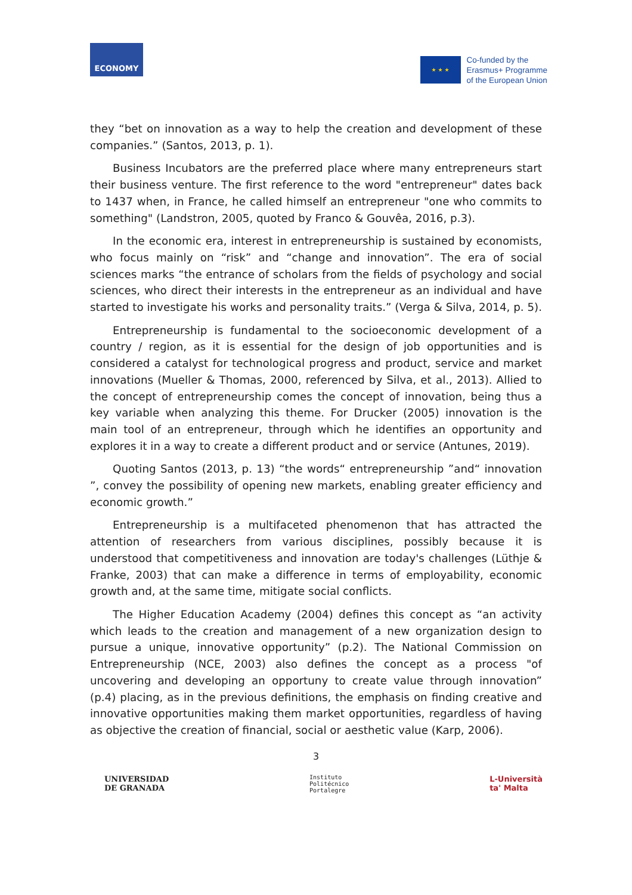ECONOMY
★ ★ ★
Co-funded by the
Erasmus+ Programme
of the European Union
they “bet on innovation as a way to help the creation and development of these companies.” (Santos, 2013, p. 1).
Business Incubators are the preferred place where many entrepreneurs start their business venture. The first reference to the word "entrepreneur" dates back to 1437 when, in France, he called himself an entrepreneur "one who commits to something" (Landstron, 2005, quoted by Franco & Gouvêa, 2016, p.3).
In the economic era, interest in entrepreneurship is sustained by economists, who focus mainly on “risk” and “change and innovation”. The era of social sciences marks “the entrance of scholars from the fields of psychology and social sciences, who direct their interests in the entrepreneur as an individual and have started to investigate his works and personality traits.” (Verga & Silva, 2014, p. 5).
Entrepreneurship is fundamental to the socioeconomic development of a country / region, as it is essential for the design of job opportunities and is considered a catalyst for technological progress and product, service and market innovations (Mueller & Thomas, 2000, referenced by Silva, et al., 2013). Allied to the concept of entrepreneurship comes the concept of innovation, being thus a key variable when analyzing this theme. For Drucker (2005) innovation is the main tool of an entrepreneur, through which he identifies an opportunity and explores it in a way to create a different product and or service (Antunes, 2019).
Quoting Santos (2013, p. 13) “the words“ entrepreneurship ”and“ innovation ”, convey the possibility of opening new markets, enabling greater efficiency and economic growth.”
Entrepreneurship is a multifaceted phenomenon that has attracted the attention of researchers from various disciplines, possibly because it is understood that competitiveness and innovation are today's challenges (Lüthje & Franke, 2003) that can make a difference in terms of employability, economic growth and, at the same time, mitigate social conflicts.
The Higher Education Academy (2004) defines this concept as “an activity which leads to the creation and management of a new organization design to pursue a unique, innovative opportunity” (p.2). The National Commission on Entrepreneurship (NCE, 2003) also defines the concept as a process "of uncovering and developing an opportuny to create value through innovation” (p.4) placing, as in the previous definitions, the emphasis on finding creative and innovative opportunities making them market opportunities, regardless of having as objective the creation of financial, social or aesthetic value (Karp, 2006).
3
UNIVERSIDAD
DE GRANADA
Instituto
Politécnico
Portalegre
L-Università
ta' Malta